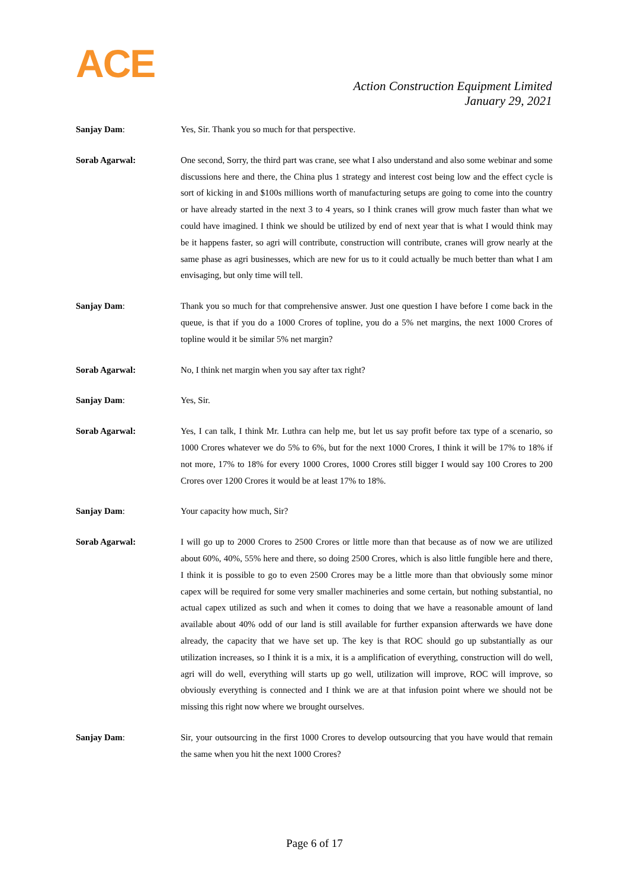ACE
Action Construction Equipment Limited
January 29, 2021
Sanjay Dam: Yes, Sir. Thank you so much for that perspective.
Sorab Agarwal: One second, Sorry, the third part was crane, see what I also understand and also some webinar and some discussions here and there, the China plus 1 strategy and interest cost being low and the effect cycle is sort of kicking in and $100s millions worth of manufacturing setups are going to come into the country or have already started in the next 3 to 4 years, so I think cranes will grow much faster than what we could have imagined. I think we should be utilized by end of next year that is what I would think may be it happens faster, so agri will contribute, construction will contribute, cranes will grow nearly at the same phase as agri businesses, which are new for us to it could actually be much better than what I am envisaging, but only time will tell.
Sanjay Dam: Thank you so much for that comprehensive answer. Just one question I have before I come back in the queue, is that if you do a 1000 Crores of topline, you do a 5% net margins, the next 1000 Crores of topline would it be similar 5% net margin?
Sorab Agarwal: No, I think net margin when you say after tax right?
Sanjay Dam: Yes, Sir.
Sorab Agarwal: Yes, I can talk, I think Mr. Luthra can help me, but let us say profit before tax type of a scenario, so 1000 Crores whatever we do 5% to 6%, but for the next 1000 Crores, I think it will be 17% to 18% if not more, 17% to 18% for every 1000 Crores, 1000 Crores still bigger I would say 100 Crores to 200 Crores over 1200 Crores it would be at least 17% to 18%.
Sanjay Dam: Your capacity how much, Sir?
Sorab Agarwal: I will go up to 2000 Crores to 2500 Crores or little more than that because as of now we are utilized about 60%, 40%, 55% here and there, so doing 2500 Crores, which is also little fungible here and there, I think it is possible to go to even 2500 Crores may be a little more than that obviously some minor capex will be required for some very smaller machineries and some certain, but nothing substantial, no actual capex utilized as such and when it comes to doing that we have a reasonable amount of land available about 40% odd of our land is still available for further expansion afterwards we have done already, the capacity that we have set up. The key is that ROC should go up substantially as our utilization increases, so I think it is a mix, it is a amplification of everything, construction will do well, agri will do well, everything will starts up go well, utilization will improve, ROC will improve, so obviously everything is connected and I think we are at that infusion point where we should not be missing this right now where we brought ourselves.
Sanjay Dam: Sir, your outsourcing in the first 1000 Crores to develop outsourcing that you have would that remain the same when you hit the next 1000 Crores?
Page 6 of 17